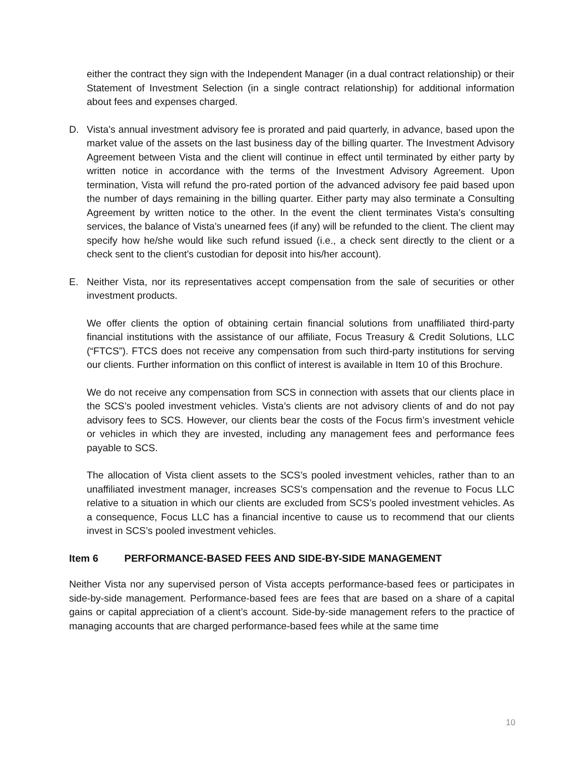either the contract they sign with the Independent Manager (in a dual contract relationship) or their Statement of Investment Selection (in a single contract relationship) for additional information about fees and expenses charged.
D. Vista’s annual investment advisory fee is prorated and paid quarterly, in advance, based upon the market value of the assets on the last business day of the billing quarter. The Investment Advisory Agreement between Vista and the client will continue in effect until terminated by either party by written notice in accordance with the terms of the Investment Advisory Agreement. Upon termination, Vista will refund the pro-rated portion of the advanced advisory fee paid based upon the number of days remaining in the billing quarter. Either party may also terminate a Consulting Agreement by written notice to the other. In the event the client terminates Vista’s consulting services, the balance of Vista’s unearned fees (if any) will be refunded to the client. The client may specify how he/she would like such refund issued (i.e., a check sent directly to the client or a check sent to the client’s custodian for deposit into his/her account).
E. Neither Vista, nor its representatives accept compensation from the sale of securities or other investment products.
We offer clients the option of obtaining certain financial solutions from unaffiliated third-party financial institutions with the assistance of our affiliate, Focus Treasury & Credit Solutions, LLC (“FTCS”). FTCS does not receive any compensation from such third-party institutions for serving our clients. Further information on this conflict of interest is available in Item 10 of this Brochure.
We do not receive any compensation from SCS in connection with assets that our clients place in the SCS’s pooled investment vehicles. Vista’s clients are not advisory clients of and do not pay advisory fees to SCS. However, our clients bear the costs of the Focus firm’s investment vehicle or vehicles in which they are invested, including any management fees and performance fees payable to SCS.
The allocation of Vista client assets to the SCS’s pooled investment vehicles, rather than to an unaffiliated investment manager, increases SCS’s compensation and the revenue to Focus LLC relative to a situation in which our clients are excluded from SCS’s pooled investment vehicles. As a consequence, Focus LLC has a financial incentive to cause us to recommend that our clients invest in SCS’s pooled investment vehicles.
Item 6 PERFORMANCE-BASED FEES AND SIDE-BY-SIDE MANAGEMENT
Neither Vista nor any supervised person of Vista accepts performance-based fees or participates in side-by-side management. Performance-based fees are fees that are based on a share of a capital gains or capital appreciation of a client’s account. Side-by-side management refers to the practice of managing accounts that are charged performance-based fees while at the same time
10